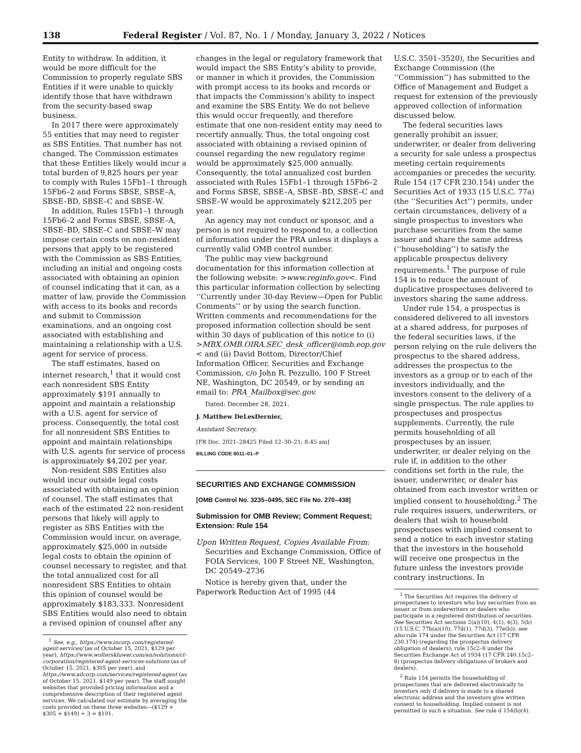138 Federal Register / Vol. 87, No. 1 / Monday, January 3, 2022 / Notices
Entity to withdraw. In addition, it would be more difficult for the Commission to properly regulate SBS Entities if it were unable to quickly identify those that have withdrawn from the security-based swap business.
In 2017 there were approximately 55 entities that may need to register as SBS Entities. That number has not changed. The Commission estimates that these Entities likely would incur a total burden of 9,825 hours per year to comply with Rules 15Fb1–1 through 15Fb6–2 and Forms SBSE, SBSE–A, SBSE–BD, SBSE–C and SBSE–W.
In addition, Rules 15Fb1–1 through 15Fb6–2 and Forms SBSE, SBSE–A, SBSE–BD, SBSE–C and SBSE–W may impose certain costs on non-resident persons that apply to be registered with the Commission as SBS Entities, including an initial and ongoing costs associated with obtaining an opinion of counsel indicating that it can, as a matter of law, provide the Commission with access to its books and records and submit to Commission examinations, and an ongoing cost associated with establishing and maintaining a relationship with a U.S. agent for service of process.
The staff estimates, based on internet research,<sup>1</sup> that it would cost each nonresident SBS Entity approximately $191 annually to appoint and maintain a relationship with a U.S. agent for service of process. Consequently, the total cost for all nonresident SBS Entities to appoint and maintain relationships with U.S. agents for service of process is approximately $4,202 per year.
Non-resident SBS Entities also would incur outside legal costs associated with obtaining an opinion of counsel. The staff estimates that each of the estimated 22 non-resident persons that likely will apply to register as SBS Entities with the Commission would incur, on average, approximately $25,000 in outside legal costs to obtain the opinion of counsel necessary to register, and that the total annualized cost for all nonresident SBS Entities to obtain this opinion of counsel would be approximately $183,333. Nonresident SBS Entities would also need to obtain a revised opinion of counsel after any
<sup>1</sup> See, e.g., https://www.incorp.com/registered-agent-services/ (as of October 15, 2021, $129 per year), https://www.wolterskluwer.com/en/solutions/ct-corporation/registered-agent-services-solutions (as of October 15, 2021, $305 per year), and https://www.ailcorp.com/services/registered-agent (as of October 15, 2021, $149 per year). The staff sought websites that provided pricing information and a comprehensive description of their registered agent services. We calculated our estimate by averaging the costs provided on these three websites—($129 + $305 + $149) ÷ 3 = $191.
changes in the legal or regulatory framework that would impact the SBS Entity’s ability to provide, or manner in which it provides, the Commission with prompt access to its books and records or that impacts the Commission’s ability to inspect and examine the SBS Entity. We do not believe this would occur frequently, and therefore estimate that one non-resident entity may need to recertify annually. Thus, the total ongoing cost associated with obtaining a revised opinion of counsel regarding the new regulatory regime would be approximately $25,000 annually. Consequently, the total annualized cost burden associated with Rules 15Fb1–1 through 15Fb6–2 and Forms SBSE, SBSE–A, SBSE–BD, SBSE–C and SBSE–W would be approximately $212,205 per year.
An agency may not conduct or sponsor, and a person is not required to respond to, a collection of information under the PRA unless it displays a currently valid OMB control number.
The public may view background documentation for this information collection at the following website: >www.reginfo.gov<. Find this particular information collection by selecting ‘‘Currently under 30-day Review—Open for Public Comments’’ or by using the search function. Written comments and recommendations for the proposed information collection should be sent within 30 days of publication of this notice to (i) >MBX.OMB.OIRA.SEC_desk_officer@omb.eop.gov < and (ii) David Bottom, Director/Chief Information Officer, Securities and Exchange Commission, c/o John R. Pezzullo, 100 F Street NE, Washington, DC 20549, or by sending an email to: PRA_Mailbox@sec.gov.
Dated: December 28, 2021.
J. Matthew DeLesDernier,
Assistant Secretary.
[FR Doc. 2021–28425 Filed 12–30–21; 8:45 am]
BILLING CODE 8011–01–P
SECURITIES AND EXCHANGE COMMISSION
[OMB Control No. 3235–0495, SEC File No. 270–438]
Submission for OMB Review; Comment Request; Extension: Rule 154
Upon Written Request, Copies Available From: Securities and Exchange Commission, Office of FOIA Services, 100 F Street NE, Washington, DC 20549–2736
Notice is hereby given that, under the Paperwork Reduction Act of 1995 (44
U.S.C. 3501–3520), the Securities and Exchange Commission (the ‘‘Commission’’) has submitted to the Office of Management and Budget a request for extension of the previously approved collection of information discussed below.
The federal securities laws generally prohibit an issuer, underwriter, or dealer from delivering a security for sale unless a prospectus meeting certain requirements accompanies or precedes the security. Rule 154 (17 CFR 230.154) under the Securities Act of 1933 (15 U.S.C. 77a) (the ‘‘Securities Act’’) permits, under certain circumstances, delivery of a single prospectus to investors who purchase securities from the same issuer and share the same address (‘‘householding’’) to satisfy the applicable prospectus delivery requirements.<sup>1</sup> The purpose of rule 154 is to reduce the amount of duplicative prospectuses delivered to investors sharing the same address.
Under rule 154, a prospectus is considered delivered to all investors at a shared address, for purposes of the federal securities laws, if the person relying on the rule delivers the prospectus to the shared address, addresses the prospectus to the investors as a group or to each of the investors individually, and the investors consent to the delivery of a single prospectus. The rule applies to prospectuses and prospectus supplements. Currently, the rule permits householding of all prospectuses by an issuer, underwriter, or dealer relying on the rule if, in addition to the other conditions set forth in the rule, the issuer, underwriter, or dealer has obtained from each investor written or implied consent to householding.<sup>2</sup> The rule requires issuers, underwriters, or dealers that wish to household prospectuses with implied consent to send a notice to each investor stating that the investors in the household will receive one prospectus in the future unless the investors provide contrary instructions. In
<sup>1</sup> The Securities Act requires the delivery of prospectuses to investors who buy securities from an issuer or from underwriters or dealers who participate in a registered distribution of securities. See Securities Act sections 2(a)(10), 4(1), 4(3), 5(b) (15 U.S.C. 77b(a)(10), 77d(1), 77d(3), 77e(b)); see also rule 174 under the Securities Act (17 CFR 230.174) (regarding the prospectus delivery obligation of dealers); rule 15c2–8 under the Securities Exchange Act of 1934 (17 CFR 240.15c2–8) (prospectus delivery obligations of brokers and dealers).
<sup>2</sup> Rule 154 permits the householding of prospectuses that are delivered electronically to investors only if delivery is made to a shared electronic address and the investors give written consent to householding. Implied consent is not permitted in such a situation. See rule d 154(b)(4).